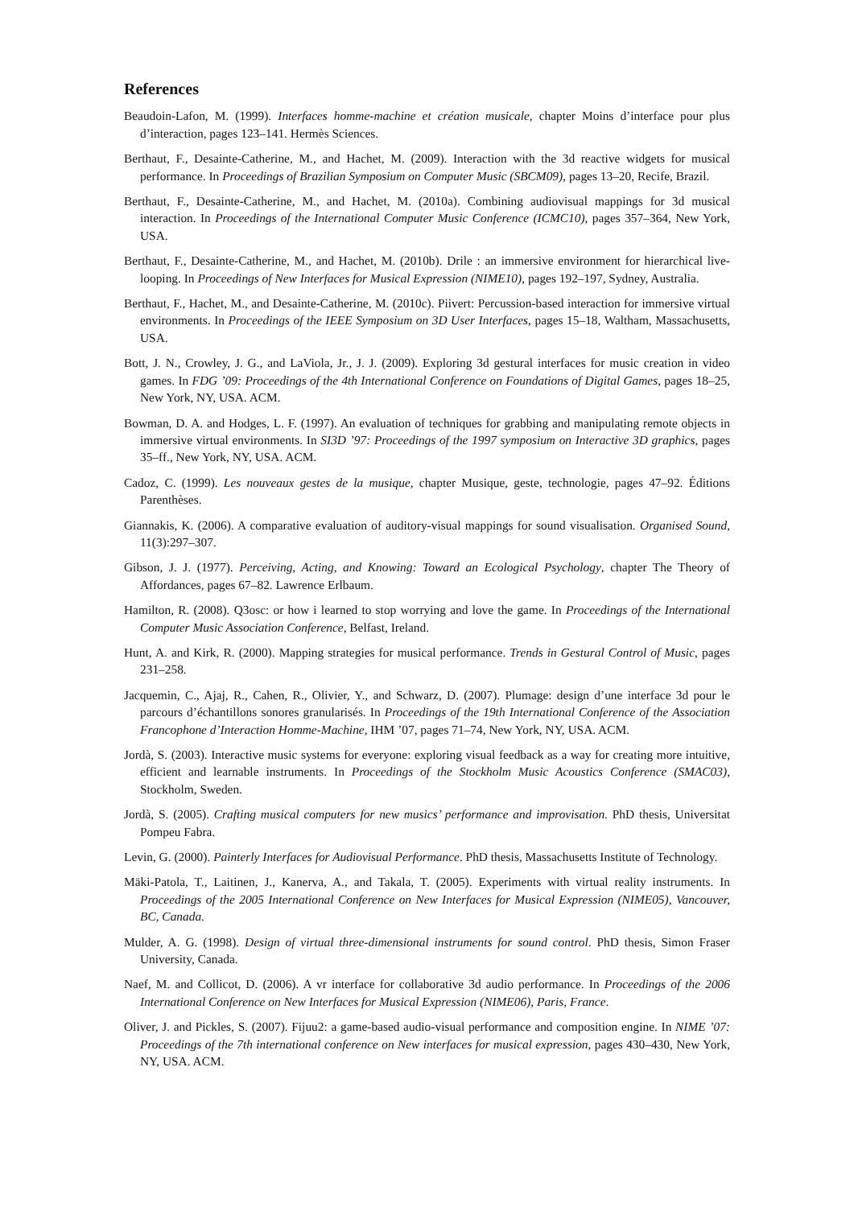References
Beaudoin-Lafon, M. (1999). Interfaces homme-machine et création musicale, chapter Moins d’interface pour plus d’interaction, pages 123–141. Hermès Sciences.
Berthaut, F., Desainte-Catherine, M., and Hachet, M. (2009). Interaction with the 3d reactive widgets for musical performance. In Proceedings of Brazilian Symposium on Computer Music (SBCM09), pages 13–20, Recife, Brazil.
Berthaut, F., Desainte-Catherine, M., and Hachet, M. (2010a). Combining audiovisual mappings for 3d musical interaction. In Proceedings of the International Computer Music Conference (ICMC10), pages 357–364, New York, USA.
Berthaut, F., Desainte-Catherine, M., and Hachet, M. (2010b). Drile : an immersive environment for hierarchical live-looping. In Proceedings of New Interfaces for Musical Expression (NIME10), pages 192–197, Sydney, Australia.
Berthaut, F., Hachet, M., and Desainte-Catherine, M. (2010c). Piivert: Percussion-based interaction for immersive virtual environments. In Proceedings of the IEEE Symposium on 3D User Interfaces, pages 15–18, Waltham, Massachusetts, USA.
Bott, J. N., Crowley, J. G., and LaViola, Jr., J. J. (2009). Exploring 3d gestural interfaces for music creation in video games. In FDG ’09: Proceedings of the 4th International Conference on Foundations of Digital Games, pages 18–25, New York, NY, USA. ACM.
Bowman, D. A. and Hodges, L. F. (1997). An evaluation of techniques for grabbing and manipulating remote objects in immersive virtual environments. In SI3D ’97: Proceedings of the 1997 symposium on Interactive 3D graphics, pages 35–ff., New York, NY, USA. ACM.
Cadoz, C. (1999). Les nouveaux gestes de la musique, chapter Musique, geste, technologie, pages 47–92. Éditions Parenthèses.
Giannakis, K. (2006). A comparative evaluation of auditory-visual mappings for sound visualisation. Organised Sound, 11(3):297–307.
Gibson, J. J. (1977). Perceiving, Acting, and Knowing: Toward an Ecological Psychology, chapter The Theory of Affordances, pages 67–82. Lawrence Erlbaum.
Hamilton, R. (2008). Q3osc: or how i learned to stop worrying and love the game. In Proceedings of the International Computer Music Association Conference, Belfast, Ireland.
Hunt, A. and Kirk, R. (2000). Mapping strategies for musical performance. Trends in Gestural Control of Music, pages 231–258.
Jacquemin, C., Ajaj, R., Cahen, R., Olivier, Y., and Schwarz, D. (2007). Plumage: design d’une interface 3d pour le parcours d’échantillons sonores granularisés. In Proceedings of the 19th International Conference of the Association Francophone d’Interaction Homme-Machine, IHM ’07, pages 71–74, New York, NY, USA. ACM.
Jordà, S. (2003). Interactive music systems for everyone: exploring visual feedback as a way for creating more intuitive, efficient and learnable instruments. In Proceedings of the Stockholm Music Acoustics Conference (SMAC03), Stockholm, Sweden.
Jordà, S. (2005). Crafting musical computers for new musics’ performance and improvisation. PhD thesis, Universitat Pompeu Fabra.
Levin, G. (2000). Painterly Interfaces for Audiovisual Performance. PhD thesis, Massachusetts Institute of Technology.
Mäki-Patola, T., Laitinen, J., Kanerva, A., and Takala, T. (2005). Experiments with virtual reality instruments. In Proceedings of the 2005 International Conference on New Interfaces for Musical Expression (NIME05), Vancouver, BC, Canada.
Mulder, A. G. (1998). Design of virtual three-dimensional instruments for sound control. PhD thesis, Simon Fraser University, Canada.
Naef, M. and Collicot, D. (2006). A vr interface for collaborative 3d audio performance. In Proceedings of the 2006 International Conference on New Interfaces for Musical Expression (NIME06), Paris, France.
Oliver, J. and Pickles, S. (2007). Fijuu2: a game-based audio-visual performance and composition engine. In NIME ’07: Proceedings of the 7th international conference on New interfaces for musical expression, pages 430–430, New York, NY, USA. ACM.